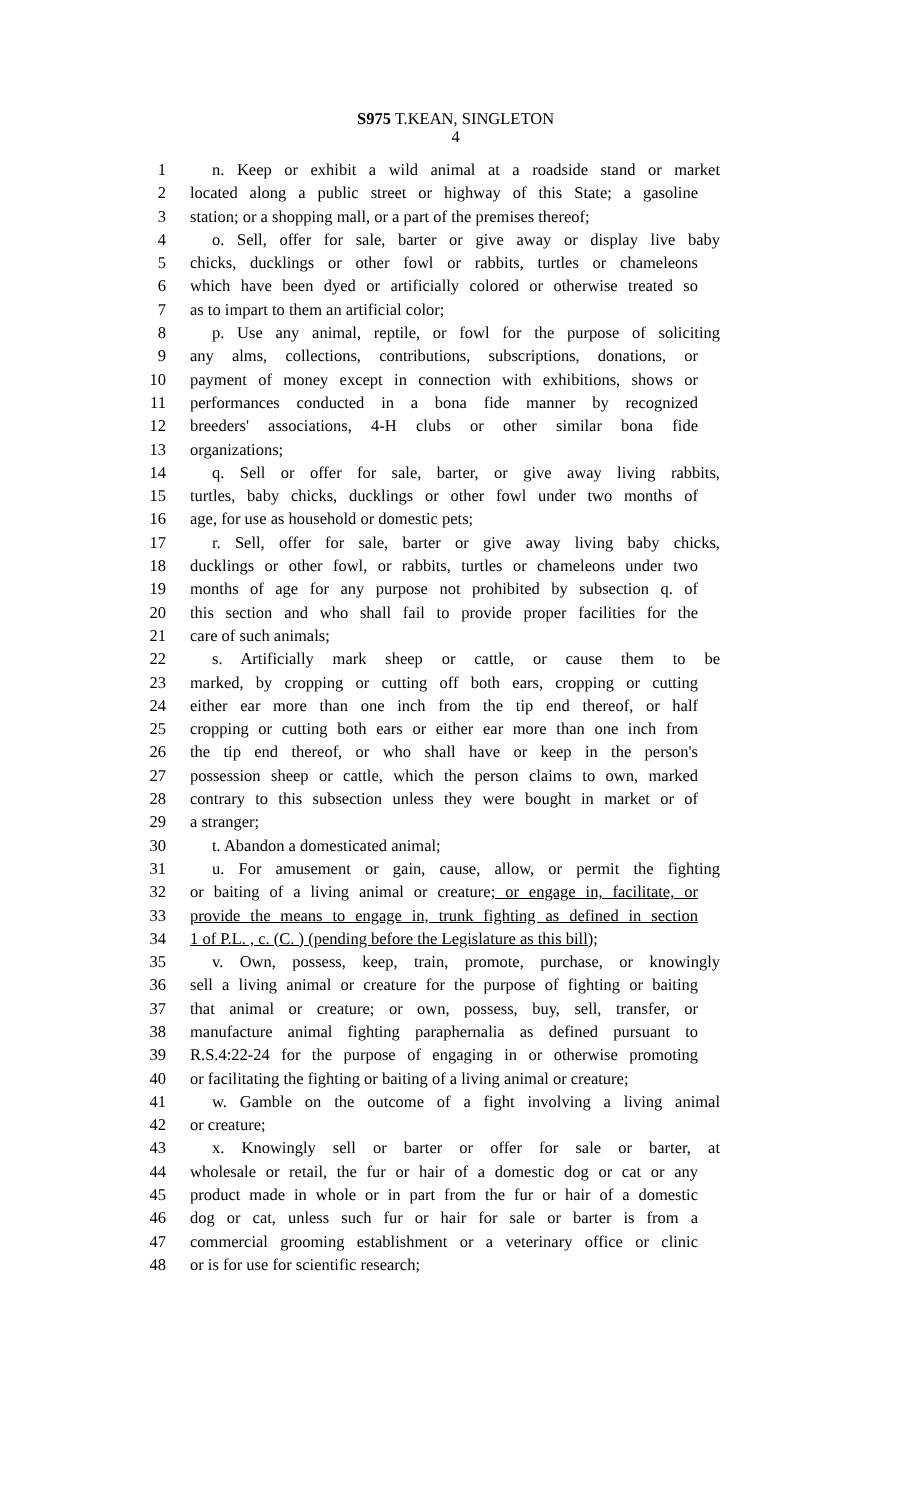S975 T.KEAN, SINGLETON
4
1 n. Keep or exhibit a wild animal at a roadside stand or market
2 located along a public street or highway of this State; a gasoline
3 station; or a shopping mall, or a part of the premises thereof;
4 o. Sell, offer for sale, barter or give away or display live baby
5 chicks, ducklings or other fowl or rabbits, turtles or chameleons
6 which have been dyed or artificially colored or otherwise treated so
7 as to impart to them an artificial color;
8 p. Use any animal, reptile, or fowl for the purpose of soliciting
9 any alms, collections, contributions, subscriptions, donations, or
10 payment of money except in connection with exhibitions, shows or
11 performances conducted in a bona fide manner by recognized
12 breeders' associations, 4-H clubs or other similar bona fide
13 organizations;
14 q. Sell or offer for sale, barter, or give away living rabbits,
15 turtles, baby chicks, ducklings or other fowl under two months of
16 age, for use as household or domestic pets;
17 r. Sell, offer for sale, barter or give away living baby chicks,
18 ducklings or other fowl, or rabbits, turtles or chameleons under two
19 months of age for any purpose not prohibited by subsection q. of
20 this section and who shall fail to provide proper facilities for the
21 care of such animals;
22 s. Artificially mark sheep or cattle, or cause them to be
23 marked, by cropping or cutting off both ears, cropping or cutting
24 either ear more than one inch from the tip end thereof, or half
25 cropping or cutting both ears or either ear more than one inch from
26 the tip end thereof, or who shall have or keep in the person's
27 possession sheep or cattle, which the person claims to own, marked
28 contrary to this subsection unless they were bought in market or of
29 a stranger;
30 t. Abandon a domesticated animal;
31 u. For amusement or gain, cause, allow, or permit the fighting
32 or baiting of a living animal or creature; or engage in, facilitate, or
33 provide the means to engage in, trunk fighting as defined in section
34 1 of P.L. , c. (C. ) (pending before the Legislature as this bill);
35 v. Own, possess, keep, train, promote, purchase, or knowingly
36 sell a living animal or creature for the purpose of fighting or baiting
37 that animal or creature; or own, possess, buy, sell, transfer, or
38 manufacture animal fighting paraphernalia as defined pursuant to
39 R.S.4:22-24 for the purpose of engaging in or otherwise promoting
40 or facilitating the fighting or baiting of a living animal or creature;
41 w. Gamble on the outcome of a fight involving a living animal
42 or creature;
43 x. Knowingly sell or barter or offer for sale or barter, at
44 wholesale or retail, the fur or hair of a domestic dog or cat or any
45 product made in whole or in part from the fur or hair of a domestic
46 dog or cat, unless such fur or hair for sale or barter is from a
47 commercial grooming establishment or a veterinary office or clinic
48 or is for use for scientific research;